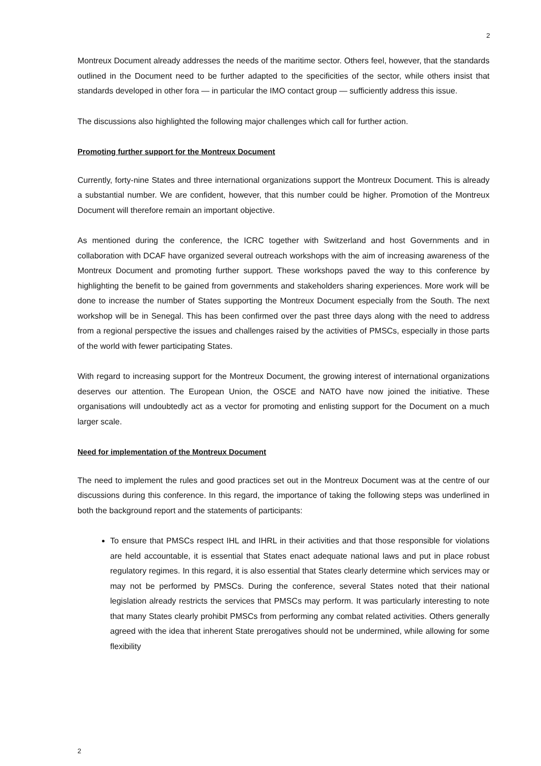2
Montreux Document already addresses the needs of the maritime sector. Others feel, however, that the standards outlined in the Document need to be further adapted to the specificities of the sector, while others insist that standards developed in other fora — in particular the IMO contact group — sufficiently address this issue.
The discussions also highlighted the following major challenges which call for further action.
Promoting further support for the Montreux Document
Currently, forty-nine States and three international organizations support the Montreux Document. This is already a substantial number. We are confident, however, that this number could be higher. Promotion of the Montreux Document will therefore remain an important objective.
As mentioned during the conference, the ICRC together with Switzerland and host Governments and in collaboration with DCAF have organized several outreach workshops with the aim of increasing awareness of the Montreux Document and promoting further support. These workshops paved the way to this conference by highlighting the benefit to be gained from governments and stakeholders sharing experiences. More work will be done to increase the number of States supporting the Montreux Document especially from the South. The next workshop will be in Senegal. This has been confirmed over the past three days along with the need to address from a regional perspective the issues and challenges raised by the activities of PMSCs, especially in those parts of the world with fewer participating States.
With regard to increasing support for the Montreux Document, the growing interest of international organizations deserves our attention. The European Union, the OSCE and NATO have now joined the initiative. These organisations will undoubtedly act as a vector for promoting and enlisting support for the Document on a much larger scale.
Need for implementation of the Montreux Document
The need to implement the rules and good practices set out in the Montreux Document was at the centre of our discussions during this conference. In this regard, the importance of taking the following steps was underlined in both the background report and the statements of participants:
To ensure that PMSCs respect IHL and IHRL in their activities and that those responsible for violations are held accountable, it is essential that States enact adequate national laws and put in place robust regulatory regimes. In this regard, it is also essential that States clearly determine which services may or may not be performed by PMSCs. During the conference, several States noted that their national legislation already restricts the services that PMSCs may perform. It was particularly interesting to note that many States clearly prohibit PMSCs from performing any combat related activities. Others generally agreed with the idea that inherent State prerogatives should not be undermined, while allowing for some flexibility
2